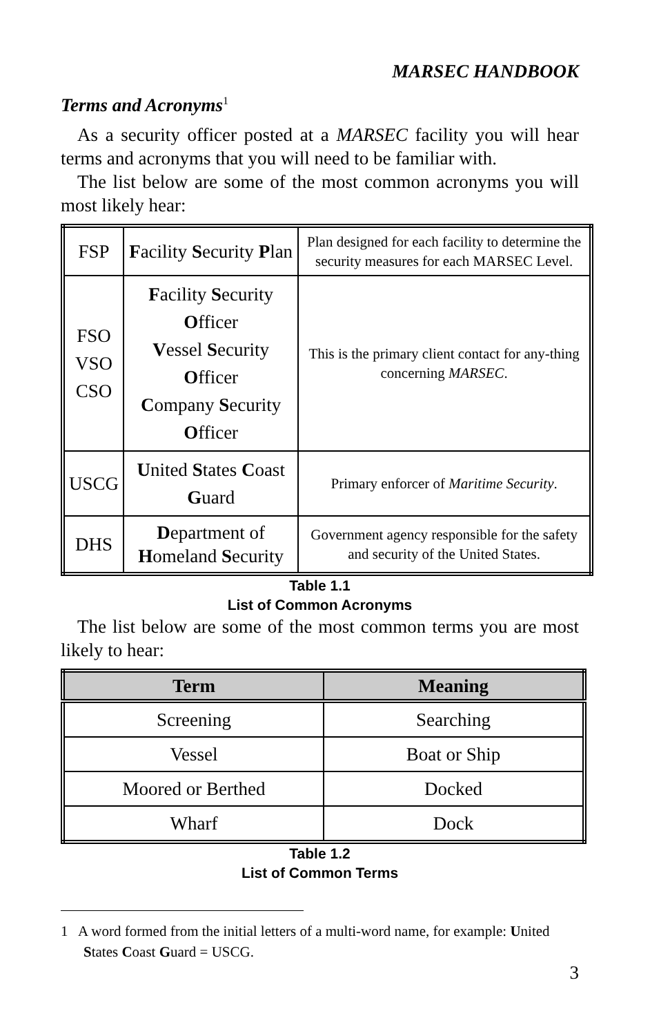MARSEC HANDBOOK
Terms and Acronyms<sup>1</sup>
As a security officer posted at a MARSEC facility you will hear terms and acronyms that you will need to be familiar with.
The list below are some of the most common acronyms you will most likely hear:
| FSP | F acility S ecurity P lan | Plan designed for each facility to determine the security measures for each MARSEC Level. |
| FSO VSO CSO | F acility S ecurity O fficer V essel S ecurity O fficer C ompany S ecurity O fficer | This is the primary client contact for any-thing concerning MARSEC . |
| USCG | U nited S tates C oast G uard | Primary enforcer of Maritime Security . |
| DHS | D epartment of H omeland S ecurity | Government agency responsible for the safety and security of the United States. |
Table 1.1
List of Common Acronyms
The list below are some of the most common terms you are most likely to hear:
| Term | Meaning |
| --- | --- |
| Screening | Searching |
| Vessel | Boat or Ship |
| Moored or Berthed | Docked |
| Wharf | Dock |
Table 1.2
List of Common Terms
1 A word formed from the initial letters of a multi-word name, for example: United States Coast Guard = USCG.
3